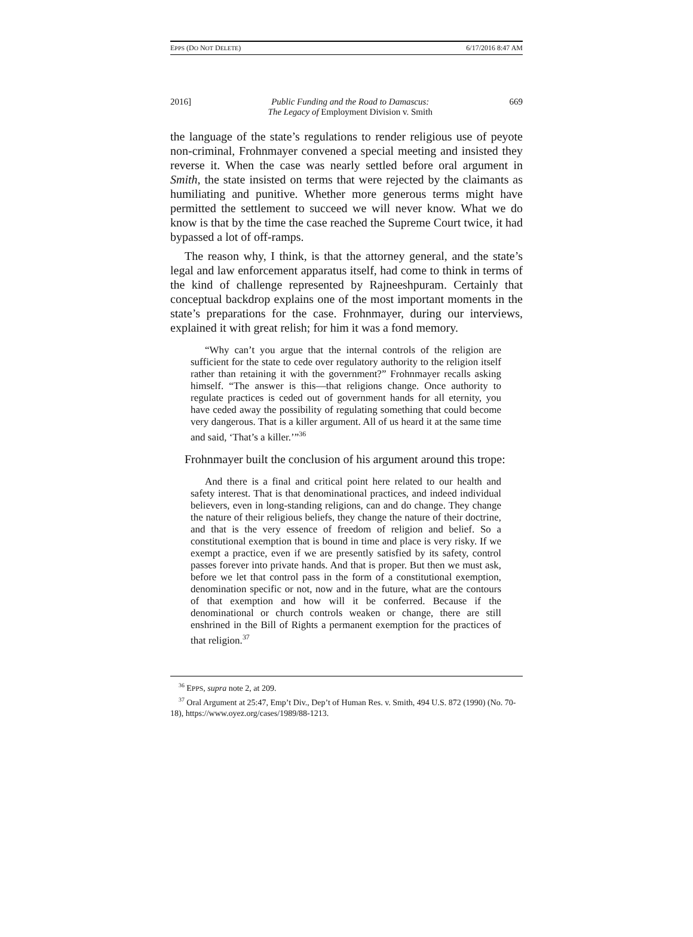EPPS (DO NOT DELETE) 6/17/2016 8:47 AM
2016] Public Funding and the Road to Damascus:
The Legacy of Employment Division v. Smith 669
the language of the state’s regulations to render religious use of peyote non-criminal, Frohnmayer convened a special meeting and insisted they reverse it. When the case was nearly settled before oral argument in Smith, the state insisted on terms that were rejected by the claimants as humiliating and punitive. Whether more generous terms might have permitted the settlement to succeed we will never know. What we do know is that by the time the case reached the Supreme Court twice, it had bypassed a lot of off-ramps.
The reason why, I think, is that the attorney general, and the state’s legal and law enforcement apparatus itself, had come to think in terms of the kind of challenge represented by Rajneeshpuram. Certainly that conceptual backdrop explains one of the most important moments in the state’s preparations for the case. Frohnmayer, during our interviews, explained it with great relish; for him it was a fond memory.
“Why can’t you argue that the internal controls of the religion are sufficient for the state to cede over regulatory authority to the religion itself rather than retaining it with the government?” Frohnmayer recalls asking himself. “The answer is this—that religions change. Once authority to regulate practices is ceded out of government hands for all eternity, you have ceded away the possibility of regulating something that could become very dangerous. That is a killer argument. All of us heard it at the same time and said, ‘That’s a killer.’”<sup>36</sup>
Frohnmayer built the conclusion of his argument around this trope:
And there is a final and critical point here related to our health and safety interest. That is that denominational practices, and indeed individual believers, even in long-standing religions, can and do change. They change the nature of their religious beliefs, they change the nature of their doctrine, and that is the very essence of freedom of religion and belief. So a constitutional exemption that is bound in time and place is very risky. If we exempt a practice, even if we are presently satisfied by its safety, control passes forever into private hands. And that is proper. But then we must ask, before we let that control pass in the form of a constitutional exemption, denomination specific or not, now and in the future, what are the contours of that exemption and how will it be conferred. Because if the denominational or church controls weaken or change, there are still enshrined in the Bill of Rights a permanent exemption for the practices of that religion.<sup>37</sup>
<sup>36</sup> EPPS, supra note 2, at 209.
<sup>37</sup> Oral Argument at 25:47, Emp’t Div., Dep’t of Human Res. v. Smith, 494 U.S. 872 (1990) (No. 70-18), https://www.oyez.org/cases/1989/88-1213.